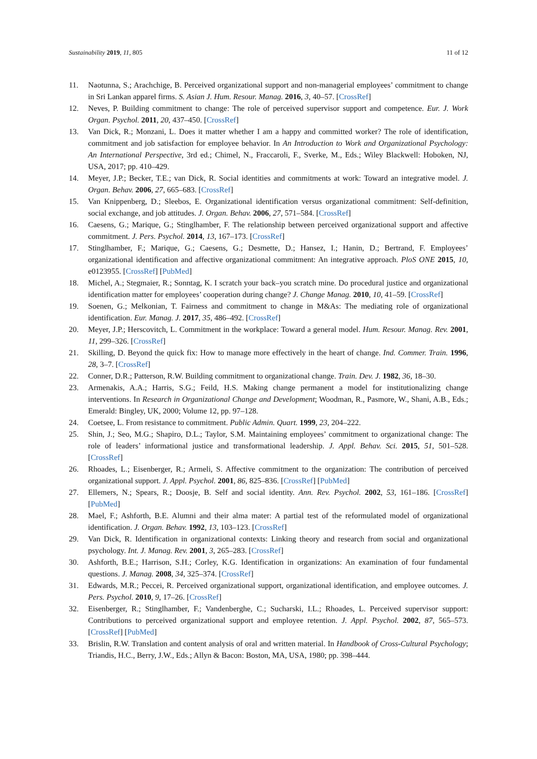Sustainability 2019, 11, 805 11 of 12
11. Naotunna, S.; Arachchige, B. Perceived organizational support and non-managerial employees’ commitment to change in Sri Lankan apparel firms. S. Asian J. Hum. Resour. Manag. 2016, 3, 40–57. [CrossRef]
12. Neves, P. Building commitment to change: The role of perceived supervisor support and competence. Eur. J. Work Organ. Psychol. 2011, 20, 437–450. [CrossRef]
13. Van Dick, R.; Monzani, L. Does it matter whether I am a happy and committed worker? The role of identification, commitment and job satisfaction for employee behavior. In An Introduction to Work and Organizational Psychology: An International Perspective, 3rd ed.; Chimel, N., Fraccaroli, F., Sverke, M., Eds.; Wiley Blackwell: Hoboken, NJ, USA, 2017; pp. 410–429.
14. Meyer, J.P.; Becker, T.E.; van Dick, R. Social identities and commitments at work: Toward an integrative model. J. Organ. Behav. 2006, 27, 665–683. [CrossRef]
15. Van Knippenberg, D.; Sleebos, E. Organizational identification versus organizational commitment: Self-definition, social exchange, and job attitudes. J. Organ. Behav. 2006, 27, 571–584. [CrossRef]
16. Caesens, G.; Marique, G.; Stinglhamber, F. The relationship between perceived organizational support and affective commitment. J. Pers. Psychol. 2014, 13, 167–173. [CrossRef]
17. Stinglhamber, F.; Marique, G.; Caesens, G.; Desmette, D.; Hansez, I.; Hanin, D.; Bertrand, F. Employees’ organizational identification and affective organizational commitment: An integrative approach. PloS ONE 2015, 10, e0123955. [CrossRef] [PubMed]
18. Michel, A.; Stegmaier, R.; Sonntag, K. I scratch your back–you scratch mine. Do procedural justice and organizational identification matter for employees’ cooperation during change? J. Change Manag. 2010, 10, 41–59. [CrossRef]
19. Soenen, G.; Melkonian, T. Fairness and commitment to change in M&As: The mediating role of organizational identification. Eur. Manag. J. 2017, 35, 486–492. [CrossRef]
20. Meyer, J.P.; Herscovitch, L. Commitment in the workplace: Toward a general model. Hum. Resour. Manag. Rev. 2001, 11, 299–326. [CrossRef]
21. Skilling, D. Beyond the quick fix: How to manage more effectively in the heart of change. Ind. Commer. Train. 1996, 28, 3–7. [CrossRef]
22. Conner, D.R.; Patterson, R.W. Building commitment to organizational change. Train. Dev. J. 1982, 36, 18–30.
23. Armenakis, A.A.; Harris, S.G.; Feild, H.S. Making change permanent a model for institutionalizing change interventions. In Research in Organizational Change and Development; Woodman, R., Pasmore, W., Shani, A.B., Eds.; Emerald: Bingley, UK, 2000; Volume 12, pp. 97–128.
24. Coetsee, L. From resistance to commitment. Public Admin. Quart. 1999, 23, 204–222.
25. Shin, J.; Seo, M.G.; Shapiro, D.L.; Taylor, S.M. Maintaining employees’ commitment to organizational change: The role of leaders’ informational justice and transformational leadership. J. Appl. Behav. Sci. 2015, 51, 501–528. [CrossRef]
26. Rhoades, L.; Eisenberger, R.; Armeli, S. Affective commitment to the organization: The contribution of perceived organizational support. J. Appl. Psychol. 2001, 86, 825–836. [CrossRef] [PubMed]
27. Ellemers, N.; Spears, R.; Doosje, B. Self and social identity. Ann. Rev. Psychol. 2002, 53, 161–186. [CrossRef] [PubMed]
28. Mael, F.; Ashforth, B.E. Alumni and their alma mater: A partial test of the reformulated model of organizational identification. J. Organ. Behav. 1992, 13, 103–123. [CrossRef]
29. Van Dick, R. Identification in organizational contexts: Linking theory and research from social and organizational psychology. Int. J. Manag. Rev. 2001, 3, 265–283. [CrossRef]
30. Ashforth, B.E.; Harrison, S.H.; Corley, K.G. Identification in organizations: An examination of four fundamental questions. J. Manag. 2008, 34, 325–374. [CrossRef]
31. Edwards, M.R.; Peccei, R. Perceived organizational support, organizational identification, and employee outcomes. J. Pers. Psychol. 2010, 9, 17–26. [CrossRef]
32. Eisenberger, R.; Stinglhamber, F.; Vandenberghe, C.; Sucharski, I.L.; Rhoades, L. Perceived supervisor support: Contributions to perceived organizational support and employee retention. J. Appl. Psychol. 2002, 87, 565–573. [CrossRef] [PubMed]
33. Brislin, R.W. Translation and content analysis of oral and written material. In Handbook of Cross-Cultural Psychology; Triandis, H.C., Berry, J.W., Eds.; Allyn & Bacon: Boston, MA, USA, 1980; pp. 398–444.